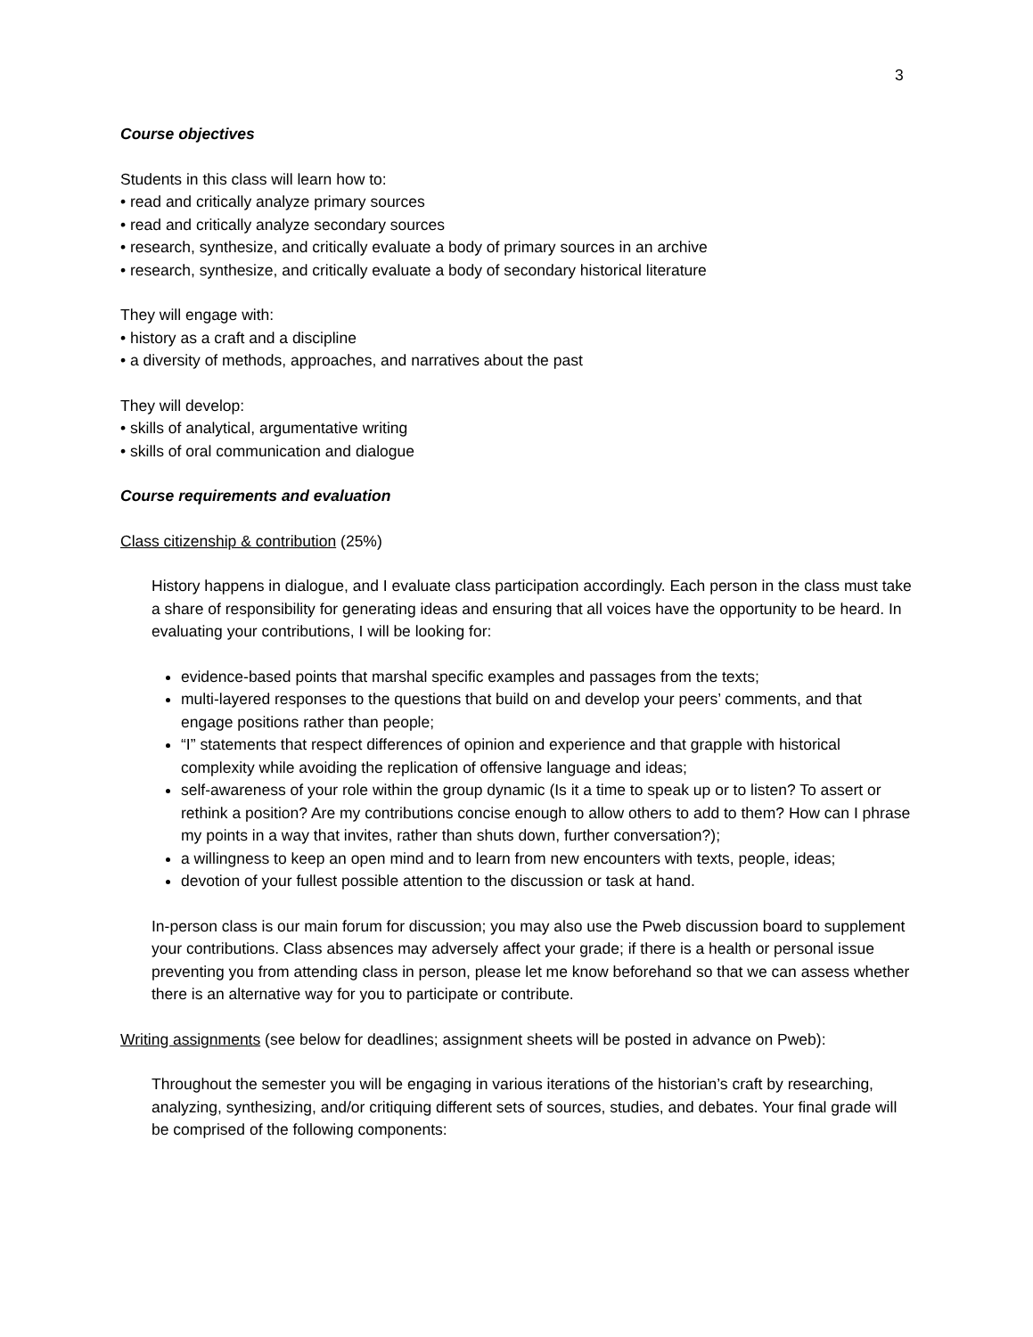3
Course objectives
Students in this class will learn how to:
• read and critically analyze primary sources
• read and critically analyze secondary sources
• research, synthesize, and critically evaluate a body of primary sources in an archive
• research, synthesize, and critically evaluate a body of secondary historical literature
They will engage with:
• history as a craft and a discipline
• a diversity of methods, approaches, and narratives about the past
They will develop:
• skills of analytical, argumentative writing
• skills of oral communication and dialogue
Course requirements and evaluation
Class citizenship & contribution (25%)
History happens in dialogue, and I evaluate class participation accordingly. Each person in the class must take a share of responsibility for generating ideas and ensuring that all voices have the opportunity to be heard. In evaluating your contributions, I will be looking for:
evidence-based points that marshal specific examples and passages from the texts;
multi-layered responses to the questions that build on and develop your peers’ comments, and that engage positions rather than people;
“I” statements that respect differences of opinion and experience and that grapple with historical complexity while avoiding the replication of offensive language and ideas;
self-awareness of your role within the group dynamic (Is it a time to speak up or to listen? To assert or rethink a position? Are my contributions concise enough to allow others to add to them? How can I phrase my points in a way that invites, rather than shuts down, further conversation?);
a willingness to keep an open mind and to learn from new encounters with texts, people, ideas;
devotion of your fullest possible attention to the discussion or task at hand.
In-person class is our main forum for discussion; you may also use the Pweb discussion board to supplement your contributions. Class absences may adversely affect your grade; if there is a health or personal issue preventing you from attending class in person, please let me know beforehand so that we can assess whether there is an alternative way for you to participate or contribute.
Writing assignments (see below for deadlines; assignment sheets will be posted in advance on Pweb):
Throughout the semester you will be engaging in various iterations of the historian’s craft by researching, analyzing, synthesizing, and/or critiquing different sets of sources, studies, and debates. Your final grade will be comprised of the following components: